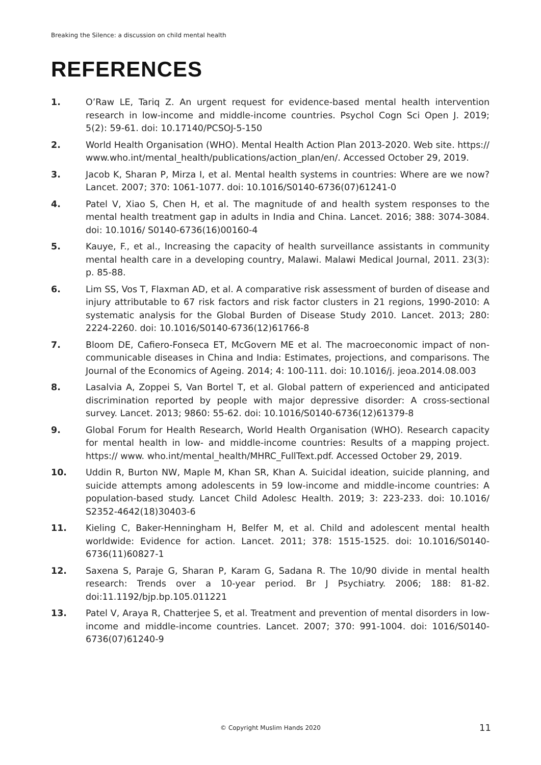Breaking the Silence: a discussion on child mental health
REFERENCES
1. O’Raw LE, Tariq Z. An urgent request for evidence-based mental health intervention research in low-income and middle-income countries. Psychol Cogn Sci Open J. 2019; 5(2): 59-61. doi: 10.17140/PCSOJ-5-150
2. World Health Organisation (WHO). Mental Health Action Plan 2013-2020. Web site. https:// www.who.int/mental_health/publications/action_plan/en/. Accessed October 29, 2019.
3. Jacob K, Sharan P, Mirza I, et al. Mental health systems in countries: Where are we now? Lancet. 2007; 370: 1061-1077. doi: 10.1016/S0140-6736(07)61241-0
4. Patel V, Xiao S, Chen H, et al. The magnitude of and health system responses to the mental health treatment gap in adults in India and China. Lancet. 2016; 388: 3074-3084. doi: 10.1016/ S0140-6736(16)00160-4
5. Kauye, F., et al., Increasing the capacity of health surveillance assistants in community mental health care in a developing country, Malawi. Malawi Medical Journal, 2011. 23(3): p. 85-88.
6. Lim SS, Vos T, Flaxman AD, et al. A comparative risk assessment of burden of disease and injury attributable to 67 risk factors and risk factor clusters in 21 regions, 1990-2010: A systematic analysis for the Global Burden of Disease Study 2010. Lancet. 2013; 280: 2224-2260. doi: 10.1016/S0140-6736(12)61766-8
7. Bloom DE, Cafiero-Fonseca ET, McGovern ME et al. The macroeconomic impact of non-communicable diseases in China and India: Estimates, projections, and comparisons. The Journal of the Economics of Ageing. 2014; 4: 100-111. doi: 10.1016/j. jeoa.2014.08.003
8. Lasalvia A, Zoppei S, Van Bortel T, et al. Global pattern of experienced and anticipated discrimination reported by people with major depressive disorder: A cross-sectional survey. Lancet. 2013; 9860: 55-62. doi: 10.1016/S0140-6736(12)61379-8
9. Global Forum for Health Research, World Health Organisation (WHO). Research capacity for mental health in low- and middle-income countries: Results of a mapping project. https:// www. who.int/mental_health/MHRC_FullText.pdf. Accessed October 29, 2019.
10. Uddin R, Burton NW, Maple M, Khan SR, Khan A. Suicidal ideation, suicide planning, and suicide attempts among adolescents in 59 low-income and middle-income countries: A population-based study. Lancet Child Adolesc Health. 2019; 3: 223-233. doi: 10.1016/ S2352-4642(18)30403-6
11. Kieling C, Baker-Henningham H, Belfer M, et al. Child and adolescent mental health worldwide: Evidence for action. Lancet. 2011; 378: 1515-1525. doi: 10.1016/S0140-6736(11)60827-1
12. Saxena S, Paraje G, Sharan P, Karam G, Sadana R. The 10/90 divide in mental health research: Trends over a 10-year period. Br J Psychiatry. 2006; 188: 81-82. doi:11.1192/bjp.bp.105.011221
13. Patel V, Araya R, Chatterjee S, et al. Treatment and prevention of mental disorders in low-income and middle-income countries. Lancet. 2007; 370: 991-1004. doi: 1016/S0140-6736(07)61240-9
© Copyright Muslim Hands 2020 11